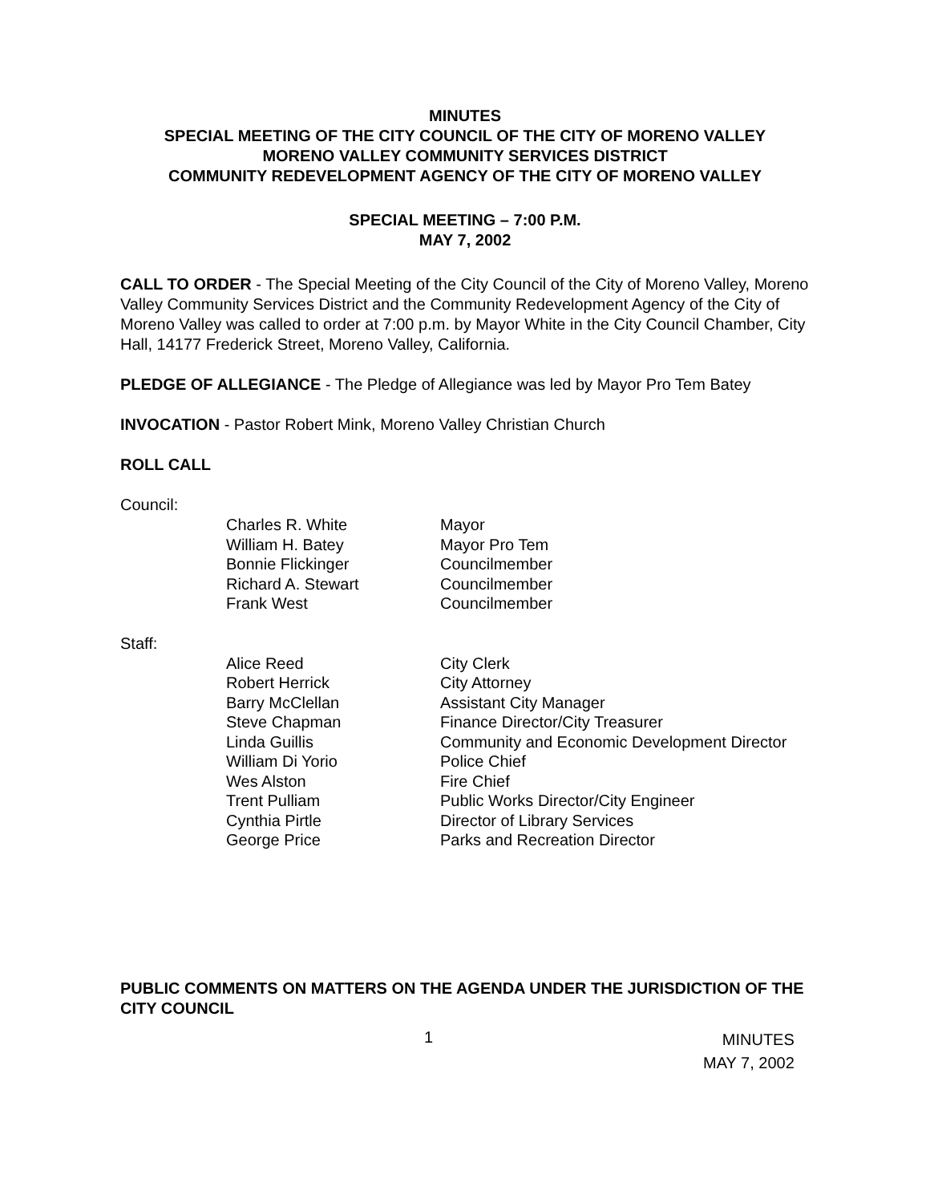MINUTES
SPECIAL MEETING OF THE CITY COUNCIL OF THE CITY OF MORENO VALLEY
MORENO VALLEY COMMUNITY SERVICES DISTRICT
COMMUNITY REDEVELOPMENT AGENCY OF THE CITY OF MORENO VALLEY
SPECIAL MEETING – 7:00 P.M.
MAY 7, 2002
CALL TO ORDER - The Special Meeting of the City Council of the City of Moreno Valley, Moreno Valley Community Services District and the Community Redevelopment Agency of the City of Moreno Valley was called to order at 7:00 p.m. by Mayor White in the City Council Chamber, City Hall, 14177 Frederick Street, Moreno Valley, California.
PLEDGE OF ALLEGIANCE - The Pledge of Allegiance was led by Mayor Pro Tem Batey
INVOCATION - Pastor Robert Mink, Moreno Valley Christian Church
ROLL CALL
Council:
| Charles R. White | Mayor |
| William H. Batey | Mayor Pro Tem |
| Bonnie Flickinger | Councilmember |
| Richard A. Stewart | Councilmember |
| Frank West | Councilmember |
Staff:
| Alice Reed | City Clerk |
| Robert Herrick | City Attorney |
| Barry McClellan | Assistant City Manager |
| Steve Chapman | Finance Director/City Treasurer |
| Linda Guillis | Community and Economic Development Director |
| William Di Yorio | Police Chief |
| Wes Alston | Fire Chief |
| Trent Pulliam | Public Works Director/City Engineer |
| Cynthia Pirtle | Director of Library Services |
| George Price | Parks and Recreation Director |
PUBLIC COMMENTS ON MATTERS ON THE AGENDA UNDER THE JURISDICTION OF THE CITY COUNCIL
1
MINUTES
MAY 7, 2002